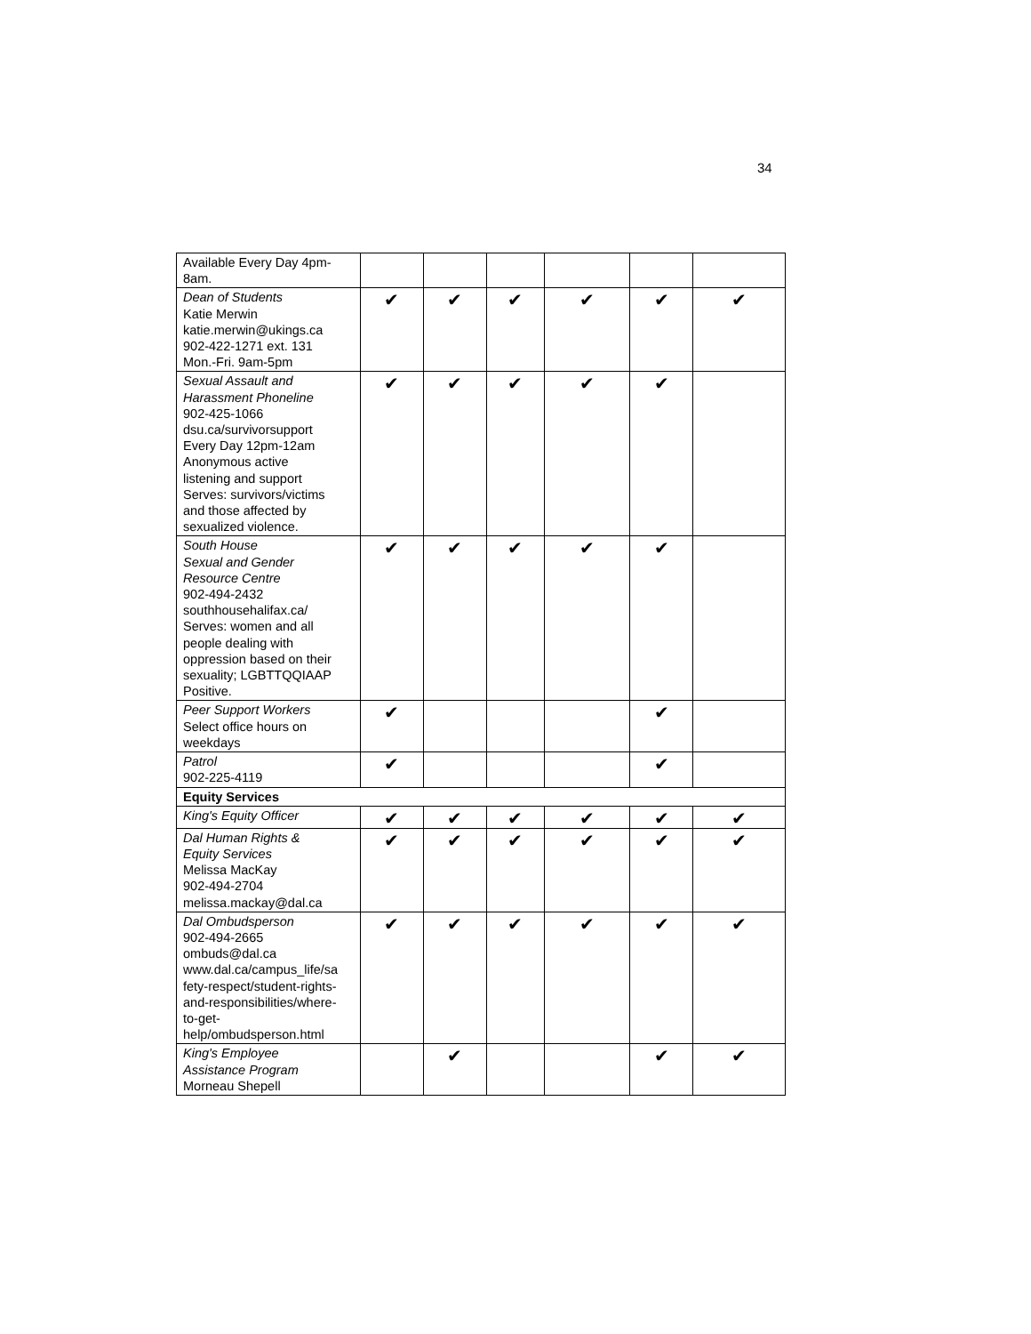34
| Available Every Day 4pm- 8am. | | | | | | |
| Dean of Students Katie Merwin katie.merwin@ukings.ca 902-422-1271 ext. 131 Mon.-Fri. 9am-5pm | ✔ | ✔ | ✔ | ✔ | ✔ | ✔ |
| Sexual Assault and Harassment Phoneline 902-425-1066 dsu.ca/survivorsupport Every Day 12pm-12am Anonymous active listening and support Serves: survivors/victims and those affected by sexualized violence. | ✔ | ✔ | ✔ | ✔ | ✔ | |
| South House Sexual and Gender Resource Centre 902-494-2432 southhousehalifax.ca/ Serves: women and all people dealing with oppression based on their sexuality; LGBTTQQIAAP Positive. | ✔ | ✔ | ✔ | ✔ | ✔ | |
| Peer Support Workers Select office hours on weekdays | ✔ | | | | ✔ | |
| Patrol 902-225-4119 | ✔ | | | | ✔ | |
| Equity Services | | | | | | |
| King's Equity Officer | ✔ | ✔ | ✔ | ✔ | ✔ | ✔ |
| Dal Human Rights & Equity Services Melissa MacKay 902-494-2704 melissa.mackay@dal.ca | ✔ | ✔ | ✔ | ✔ | ✔ | ✔ |
| Dal Ombudsperson 902-494-2665 ombuds@dal.ca www.dal.ca/campus_life/sa fety-respect/student-rights- and-responsibilities/where- to-get- help/ombudsperson.html | ✔ | ✔ | ✔ | ✔ | ✔ | ✔ |
| King's Employee Assistance Program Morneau Shepell | | ✔ | | | ✔ | ✔ |